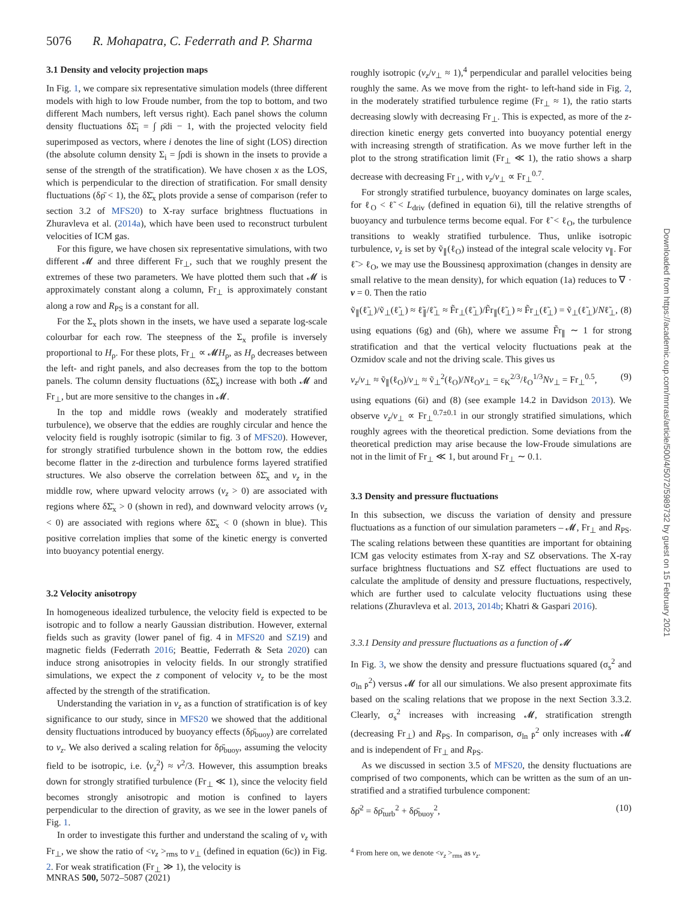5076 R. Mohapatra, C. Federrath and P. Sharma
3.1 Density and velocity projection maps
In Fig. 1, we compare six representative simulation models (three different models with high to low Froude number, from the top to bottom, and two different Mach numbers, left versus right). Each panel shows the column density fluctuations δΣ̄<sub>i</sub> = ∫ ρ̄di − 1, with the projected velocity field superimposed as vectors, where i denotes the line of sight (LOS) direction (the absolute column density Σ<sub>i</sub> = ∫ρdi is shown in the insets to provide a sense of the strength of the stratification). We have chosen x as the LOS, which is perpendicular to the direction of stratification. For small density fluctuations (δρ̄ < 1), the δΣ̄<sub>x</sub> plots provide a sense of comparison (refer to section 3.2 of MFS20) to X-ray surface brightness fluctuations in Zhuravleva et al. (2014a), which have been used to reconstruct turbulent velocities of ICM gas.
For this figure, we have chosen six representative simulations, with two different 𝓜 and three different Fr<sub>⊥</sub>, such that we roughly present the extremes of these two parameters. We have plotted them such that 𝓜 is approximately constant along a column, Fr<sub>⊥</sub> is approximately constant along a row and R<sub>PS</sub> is a constant for all.
For the Σ<sub>x</sub> plots shown in the insets, we have used a separate log-scale colourbar for each row. The steepness of the Σ<sub>x</sub> profile is inversely proportional to H<sub>ρ</sub>. For these plots, Fr<sub>⊥</sub> ∝ 𝓜H<sub>ρ</sub>, as H<sub>ρ</sub> decreases between the left- and right panels, and also decreases from the top to the bottom panels. The column density fluctuations (δΣ̄<sub>x</sub>) increase with both 𝓜 and Fr<sub>⊥</sub>, but are more sensitive to the changes in 𝓜.
In the top and middle rows (weakly and moderately stratified turbulence), we observe that the eddies are roughly circular and hence the velocity field is roughly isotropic (similar to fig. 3 of MFS20). However, for strongly stratified turbulence shown in the bottom row, the eddies become flatter in the z-direction and turbulence forms layered stratified structures. We also observe the correlation between δΣ̄<sub>x</sub> and v<sub>z</sub> in the middle row, where upward velocity arrows (v<sub>z</sub> > 0) are associated with regions where δΣ̄<sub>x</sub> > 0 (shown in red), and downward velocity arrows (v<sub>z</sub> < 0) are associated with regions where δΣ̄<sub>x</sub> < 0 (shown in blue). This positive correlation implies that some of the kinetic energy is converted into buoyancy potential energy.
3.2 Velocity anisotropy
In homogeneous idealized turbulence, the velocity field is expected to be isotropic and to follow a nearly Gaussian distribution. However, external fields such as gravity (lower panel of fig. 4 in MFS20 and SZ19) and magnetic fields (Federrath 2016; Beattie, Federrath & Seta 2020) can induce strong anisotropies in velocity fields. In our strongly stratified simulations, we expect the z component of velocity v<sub>z</sub> to be the most affected by the strength of the stratification.
Understanding the variation in v<sub>z</sub> as a function of stratification is of key significance to our study, since in MFS20 we showed that the additional density fluctuations introduced by buoyancy effects (δρ̄<sub>buoy</sub>) are correlated to v<sub>z</sub>. We also derived a scaling relation for δρ̄<sub>buoy</sub>, assuming the velocity field to be isotropic, i.e. ⟨v<sub>z</sub><sup>2</sup>⟩ ≈ v<sup>2</sup>/3. However, this assumption breaks down for strongly stratified turbulence (Fr<sub>⊥</sub> ≪ 1), since the velocity field becomes strongly anisotropic and motion is confined to layers perpendicular to the direction of gravity, as we see in the lower panels of Fig. 1.
In order to investigate this further and understand the scaling of v<sub>z</sub> with Fr<sub>⊥</sub>, we show the ratio of <v<sub>z</sub> ><sub>rms</sub> to v<sub>⊥</sub> (defined in equation (6c)) in Fig. 2. For weak stratification (Fr<sub>⊥</sub> ≫ 1), the velocity is
roughly isotropic (v<sub>z</sub>/v<sub>⊥</sub> ≈ 1),<sup>4</sup> perpendicular and parallel velocities being roughly the same. As we move from the right- to left-hand side in Fig. 2, in the moderately stratified turbulence regime (Fr<sub>⊥</sub> ≈ 1), the ratio starts decreasing slowly with decreasing Fr<sub>⊥</sub>. This is expected, as more of the z-direction kinetic energy gets converted into buoyancy potential energy with increasing strength of stratification. As we move further left in the plot to the strong stratification limit (Fr<sub>⊥</sub> ≪ 1), the ratio shows a sharp decrease with decreasing Fr<sub>⊥</sub>, with v<sub>z</sub>/v<sub>⊥</sub> ∝ Fr<sub>⊥</sub><sup>0.7</sup>.
For strongly stratified turbulence, buoyancy dominates on large scales, for ℓ<sub>O</sub> < ℓ̃ < L<sub>driv</sub> (defined in equation 6i), till the relative strengths of buoyancy and turbulence terms become equal. For ℓ̃ < ℓ<sub>O</sub>, the turbulence transitions to weakly stratified turbulence. Thus, unlike isotropic turbulence, v<sub>z</sub> is set by ṽ<sub>∥</sub>(ℓ<sub>O</sub>) instead of the integral scale velocity v<sub>∥</sub>. For ℓ̃ > ℓ<sub>O</sub>, we may use the Boussinesq approximation (changes in density are small relative to the mean density), for which equation (1a) reduces to ∇ · v = 0. Then the ratio
ṽ<sub>∥</sub>(ℓ̃<sub>⊥</sub>)/ṽ<sub>⊥</sub>(ℓ̃<sub>⊥</sub>) ≈ ℓ̃<sub>∥</sub>/ℓ̃<sub>⊥</sub> ≈ F̃r<sub>⊥</sub>(ℓ̃<sub>⊥</sub>)/F̃r<sub>∥</sub>(ℓ̃<sub>⊥</sub>) ≈ F̃r<sub>⊥</sub>(ℓ̃<sub>⊥</sub>) = ṽ<sub>⊥</sub>(ℓ̃<sub>⊥</sub>)/Nℓ̃<sub>⊥</sub>, (8)
using equations (6g) and (6h), where we assume F̃r<sub>∥</sub> ∼ 1 for strong stratification and that the vertical velocity fluctuations peak at the Ozmidov scale and not the driving scale. This gives us
v<sub>z</sub>/v<sub>⊥</sub> ≈ ṽ<sub>∥</sub>(ℓ<sub>O</sub>)/v<sub>⊥</sub> ≈ ṽ<sub>⊥</sub><sup>2</sup>(ℓ<sub>O</sub>)/Nℓ<sub>O</sub>v<sub>⊥</sub> = ε<sub>K</sub><sup>2/3</sup>/ℓ<sub>O</sub><sup>1/3</sup>Nv<sub>⊥</sub> = Fr<sub>⊥</sub><sup>0.5</sup>, (9)
using equations (6i) and (8) (see example 14.2 in Davidson 2013). We observe v<sub>z</sub>/v<sub>⊥</sub> ∝ Fr<sub>⊥</sub><sup>0.7±0.1</sup> in our strongly stratified simulations, which roughly agrees with the theoretical prediction. Some deviations from the theoretical prediction may arise because the low-Froude simulations are not in the limit of Fr<sub>⊥</sub> ≪ 1, but around Fr<sub>⊥</sub> ∼ 0.1.
3.3 Density and pressure fluctuations
In this subsection, we discuss the variation of density and pressure fluctuations as a function of our simulation parameters – 𝓜, Fr<sub>⊥</sub> and R<sub>PS</sub>. The scaling relations between these quantities are important for obtaining ICM gas velocity estimates from X-ray and SZ observations. The X-ray surface brightness fluctuations and SZ effect fluctuations are used to calculate the amplitude of density and pressure fluctuations, respectively, which are further used to calculate velocity fluctuations using these relations (Zhuravleva et al. 2013, 2014b; Khatri & Gaspari 2016).
3.3.1 Density and pressure fluctuations as a function of 𝓜
In Fig. 3, we show the density and pressure fluctuations squared (σ<sub>s</sub><sup>2</sup> and σ<sub>ln P̄</sub><sup>2</sup>) versus 𝓜 for all our simulations. We also present approximate fits based on the scaling relations that we propose in the next Section 3.3.2. Clearly, σ<sub>s</sub><sup>2</sup> increases with increasing 𝓜, stratification strength (decreasing Fr<sub>⊥</sub>) and R<sub>PS</sub>. In comparison, σ<sub>ln P̄</sub><sup>2</sup> only increases with 𝓜 and is independent of Fr<sub>⊥</sub> and R<sub>PS</sub>.
As we discussed in section 3.5 of MFS20, the density fluctuations are comprised of two components, which can be written as the sum of an un-stratified and a stratified turbulence component:
δρ̄<sup>2</sup> = δρ̄<sub>turb</sub><sup>2</sup> + δρ̄<sub>buoy</sub><sup>2</sup>, (10)
<sup>4</sup> From here on, we denote <v<sub>z</sub> ><sub>rms</sub> as v<sub>z</sub>.
MNRAS 500, 5072–5087 (2021)
Downloaded from https://academic.oup.com/mnras/article/500/4/5072/5989732 by guest on 15 February 2021